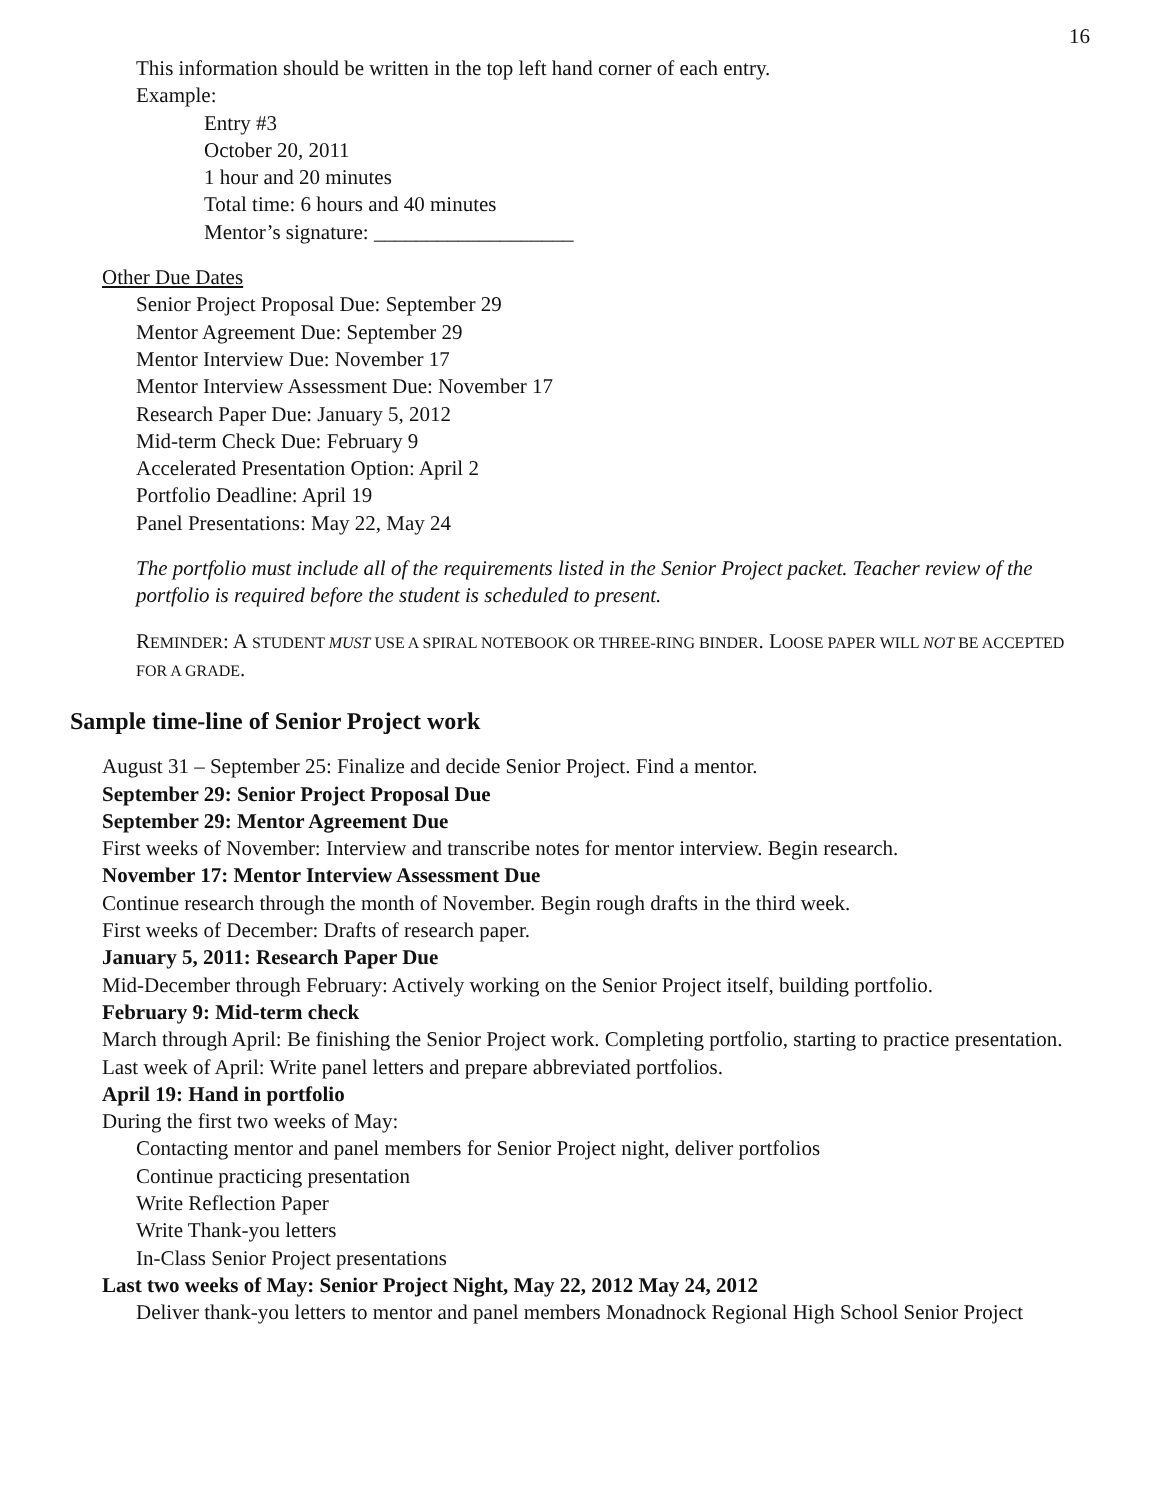16
This information should be written in the top left hand corner of each entry.
Example:
Entry #3
October 20, 2011
1 hour and 20 minutes
Total time: 6 hours and 40 minutes
Mentor’s signature: ___________________
Other Due Dates
Senior Project Proposal Due: September 29
Mentor Agreement Due: September 29
Mentor Interview Due: November 17
Mentor Interview Assessment Due: November 17
Research Paper Due: January 5, 2012
Mid-term Check Due: February 9
Accelerated Presentation Option: April 2
Portfolio Deadline: April 19
Panel Presentations: May 22, May 24
The portfolio must include all of the requirements listed in the Senior Project packet. Teacher review of the portfolio is required before the student is scheduled to present.
REMINDER: A STUDENT MUST USE A SPIRAL NOTEBOOK OR THREE-RING BINDER. LOOSE PAPER WILL NOT BE ACCEPTED FOR A GRADE.
Sample time-line of Senior Project work
August 31 – September 25: Finalize and decide Senior Project. Find a mentor.
September 29: Senior Project Proposal Due
September 29: Mentor Agreement Due
First weeks of November: Interview and transcribe notes for mentor interview. Begin research.
November 17: Mentor Interview Assessment Due
Continue research through the month of November. Begin rough drafts in the third week.
First weeks of December: Drafts of research paper.
January 5, 2011: Research Paper Due
Mid-December through February: Actively working on the Senior Project itself, building portfolio.
February 9: Mid-term check
March through April: Be finishing the Senior Project work. Completing portfolio, starting to practice presentation.
Last week of April: Write panel letters and prepare abbreviated portfolios.
April 19: Hand in portfolio
During the first two weeks of May:
Contacting mentor and panel members for Senior Project night, deliver portfolios
Continue practicing presentation
Write Reflection Paper
Write Thank-you letters
In-Class Senior Project presentations
Last two weeks of May: Senior Project Night, May 22, 2012 May 24, 2012
Deliver thank-you letters to mentor and panel members Monadnock Regional High School Senior Project